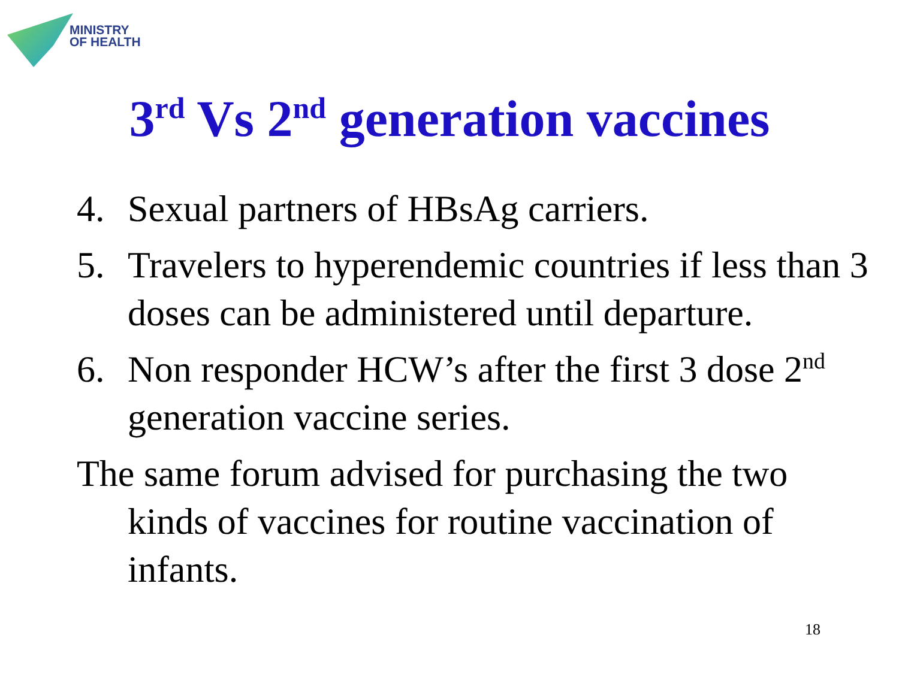MINISTRY
OF HEALTH
3<sup>rd</sup> Vs 2<sup>nd</sup> generation vaccines
4. Sexual partners of HBsAg carriers.
5. Travelers to hyperendemic countries if less than 3 doses can be administered until departure.
6. Non responder HCW’s after the first 3 dose 2<sup>nd</sup> generation vaccine series.
The same forum advised for purchasing the two kinds of vaccines for routine vaccination of infants.
18